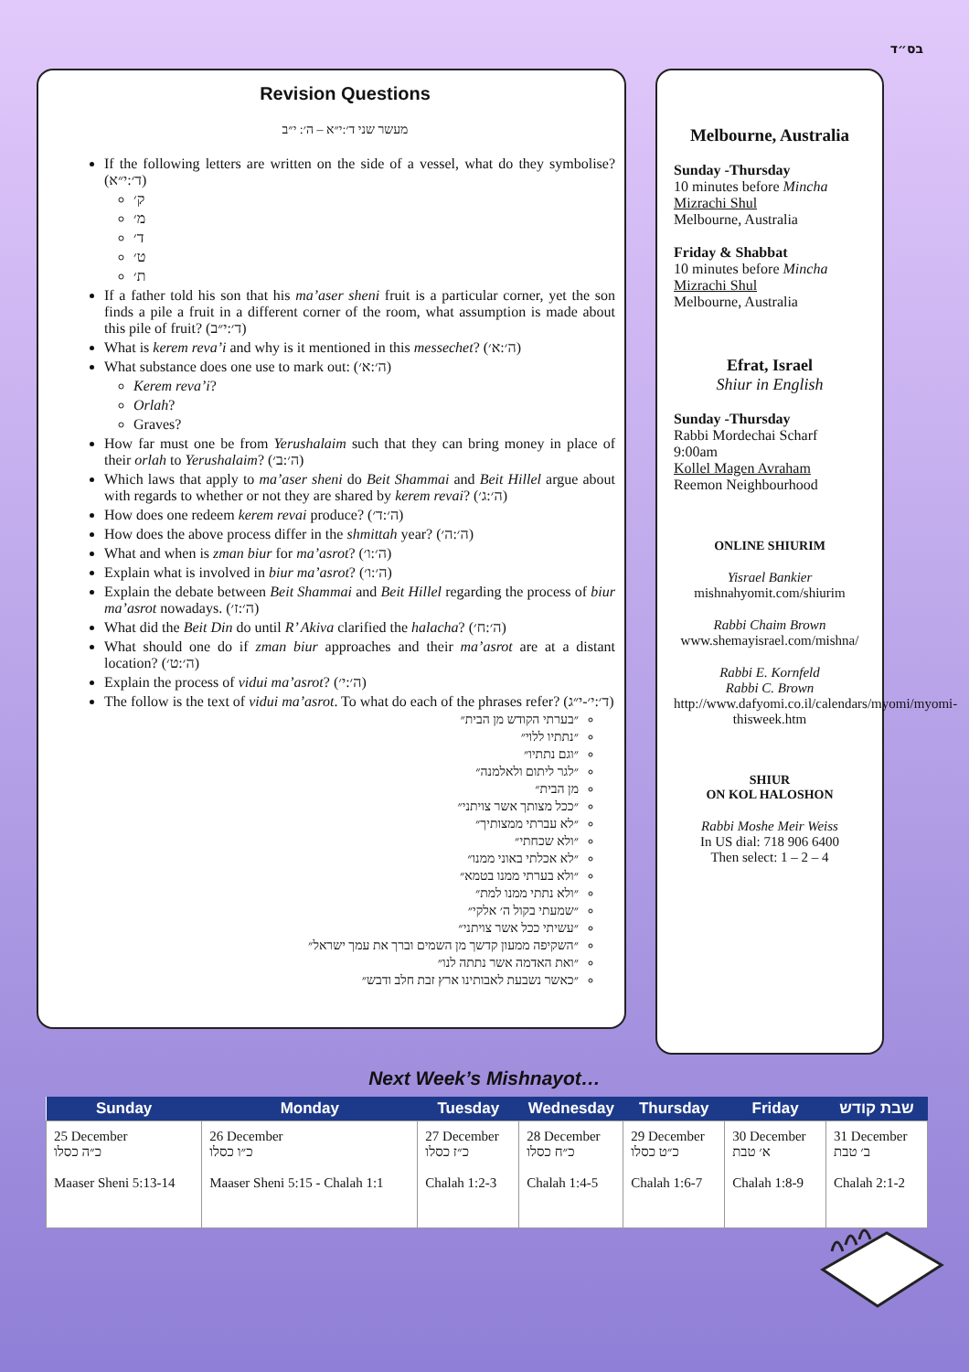בס״ד
Revision Questions
מעשר שני ד׳:י״א – ה׳: י״ב
If the following letters are written on the side of a vessel, what do they symbolise? (ד׳:י״א)
ק׳
מ׳
ד׳
ט׳
ת׳
If a father told his son that his ma’aser sheni fruit is a particular corner, yet the son finds a pile a fruit in a different corner of the room, what assumption is made about this pile of fruit? (ד׳:י״ב)
What is kerem reva’i and why is it mentioned in this messechet? (ה׳:א׳)
What substance does one use to mark out: (ה׳:א׳)
Kerem reva’i?
Orlah?
Graves?
How far must one be from Yerushalaim such that they can bring money in place of their orlah to Yerushalaim? (ה׳:ב׳)
Which laws that apply to ma’aser sheni do Beit Shammai and Beit Hillel argue about with regards to whether or not they are shared by kerem revai? (ה׳:ג׳)
How does one redeem kerem revai produce? (ה׳:ד׳)
How does the above process differ in the shmittah year? (ה׳:ה׳)
What and when is zman biur for ma’asrot? (ה׳:ו׳)
Explain what is involved in biur ma’asrot? (ה׳:ו׳)
Explain the debate between Beit Shammai and Beit Hillel regarding the process of biur ma’asrot nowadays. (ה׳:ז׳)
What did the Beit Din do until R’ Akiva clarified the halacha? (ה׳:ח׳)
What should one do if zman biur approaches and their ma’asrot are at a distant location? (ה׳:ט׳)
Explain the process of vidui ma’asrot? (ה׳:י׳)
The follow is the text of vidui ma’asrot. To what do each of the phrases refer? (ד׳:י׳-י״ג)
״בערתי הקודש מן הבית״
״נתתיו ללוי״
״וגם נתתיו״
״לגר ליתום ולאלמנה״
מן הבית״
״ככל מצותך אשר צויתני״
״לא עברתי ממצותיך״
״ולא שכחתי״
״לא אכלתי באוני ממנו״
״ולא בערתי ממנו בטמא״
״ולא נתתי ממנו למת״
״שמעתי בקול ה׳ אלקי״
״עשיתי ככל אשר צויתני״
״השקיפה ממעון קדשך מן השמים וברך את עמך ישראל״
״ואת האדמה אשר נתתה לנו״
״כאשר נשבעת לאבותינו ארץ זבת חלב ודבש״
Melbourne, Australia
Sunday -Thursday
10 minutes before Mincha
Mizrachi Shul
Melbourne, Australia
Friday & Shabbat
10 minutes before Mincha
Mizrachi Shul
Melbourne, Australia
Efrat, Israel
Shiur in English
Sunday -Thursday
Rabbi Mordechai Scharf
9:00am
Kollel Magen Avraham
Reemon Neighbourhood
ONLINE SHIURIM
Yisrael Bankier
mishnahyomit.com/shiurim
Rabbi Chaim Brown
www.shemayisrael.com/mishna/
Rabbi E. Kornfeld
Rabbi C. Brown
http://www.dafyomi.co.il/calendars/myomi/myomi-thisweek.htm
SHIUR
ON KOL HALOSHON
Rabbi Moshe Meir Weiss
In US dial: 718 906 6400
Then select: 1 – 2 – 4
Next Week’s Mishnayot…
| Sunday | Monday | Tuesday | Wednesday | Thursday | Friday | שבת קודש |
| --- | --- | --- | --- | --- | --- | --- |
| 25 December כ״ה כסלו Maaser Sheni 5:13-14 | 26 December כ״ו כסלו Maaser Sheni 5:15 - Chalah 1:1 | 27 December כ״ז כסלו Chalah 1:2-3 | 28 December כ״ח כסלו Chalah 1:4-5 | 29 December כ״ט כסלו Chalah 1:6-7 | 30 December א׳ טבת Chalah 1:8-9 | 31 December ב׳ טבת Chalah 2:1-2 |